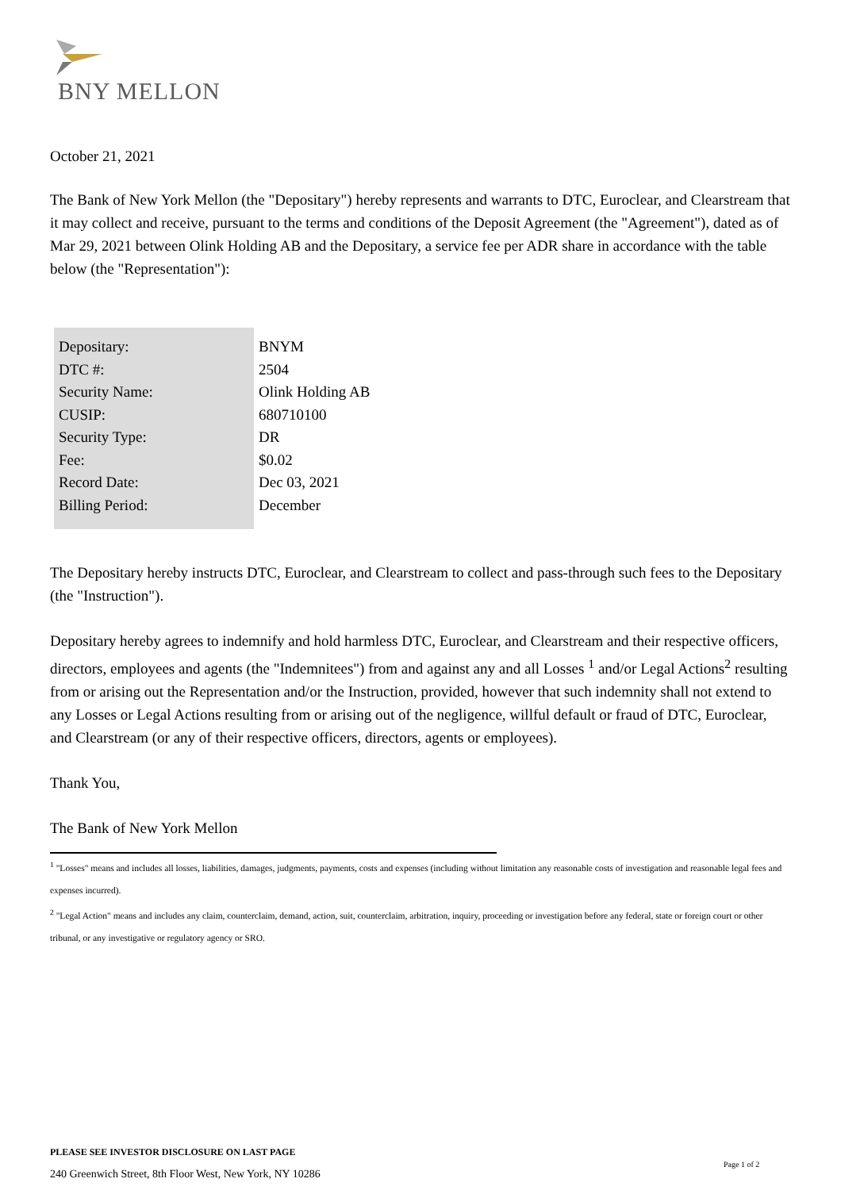BNY MELLON
October 21, 2021
The Bank of New York Mellon (the "Depositary") hereby represents and warrants to DTC, Euroclear, and Clearstream that it may collect and receive, pursuant to the terms and conditions of the Deposit Agreement (the "Agreement"), dated as of Mar 29, 2021 between Olink Holding AB and the Depositary, a service fee per ADR share in accordance with the table below (the "Representation"):
| Depositary: | BNYM |
| DTC #: | 2504 |
| Security Name: | Olink Holding AB |
| CUSIP: | 680710100 |
| Security Type: | DR |
| Fee: | $0.02 |
| Record Date: | Dec 03, 2021 |
| Billing Period: | December |
The Depositary hereby instructs DTC, Euroclear, and Clearstream to collect and pass-through such fees to the Depositary (the "Instruction").
Depositary hereby agrees to indemnify and hold harmless DTC, Euroclear, and Clearstream and their respective officers, directors, employees and agents (the "Indemnitees") from and against any and all Losses <sup>1</sup> and/or Legal Actions<sup>2</sup> resulting from or arising out the Representation and/or the Instruction, provided, however that such indemnity shall not extend to any Losses or Legal Actions resulting from or arising out of the negligence, willful default or fraud of DTC, Euroclear, and Clearstream (or any of their respective officers, directors, agents or employees).
Thank You,
The Bank of New York Mellon
<sup>1</sup> "Losses" means and includes all losses, liabilities, damages, judgments, payments, costs and expenses (including without limitation any reasonable costs of investigation and reasonable legal fees and expenses incurred).
<sup>2</sup> "Legal Action" means and includes any claim, counterclaim, demand, action, suit, counterclaim, arbitration, inquiry, proceeding or investigation before any federal, state or foreign court or other tribunal, or any investigative or regulatory agency or SRO.
PLEASE SEE INVESTOR DISCLOSURE ON LAST PAGE
Page 1 of 2
240 Greenwich Street, 8th Floor West, New York, NY 10286